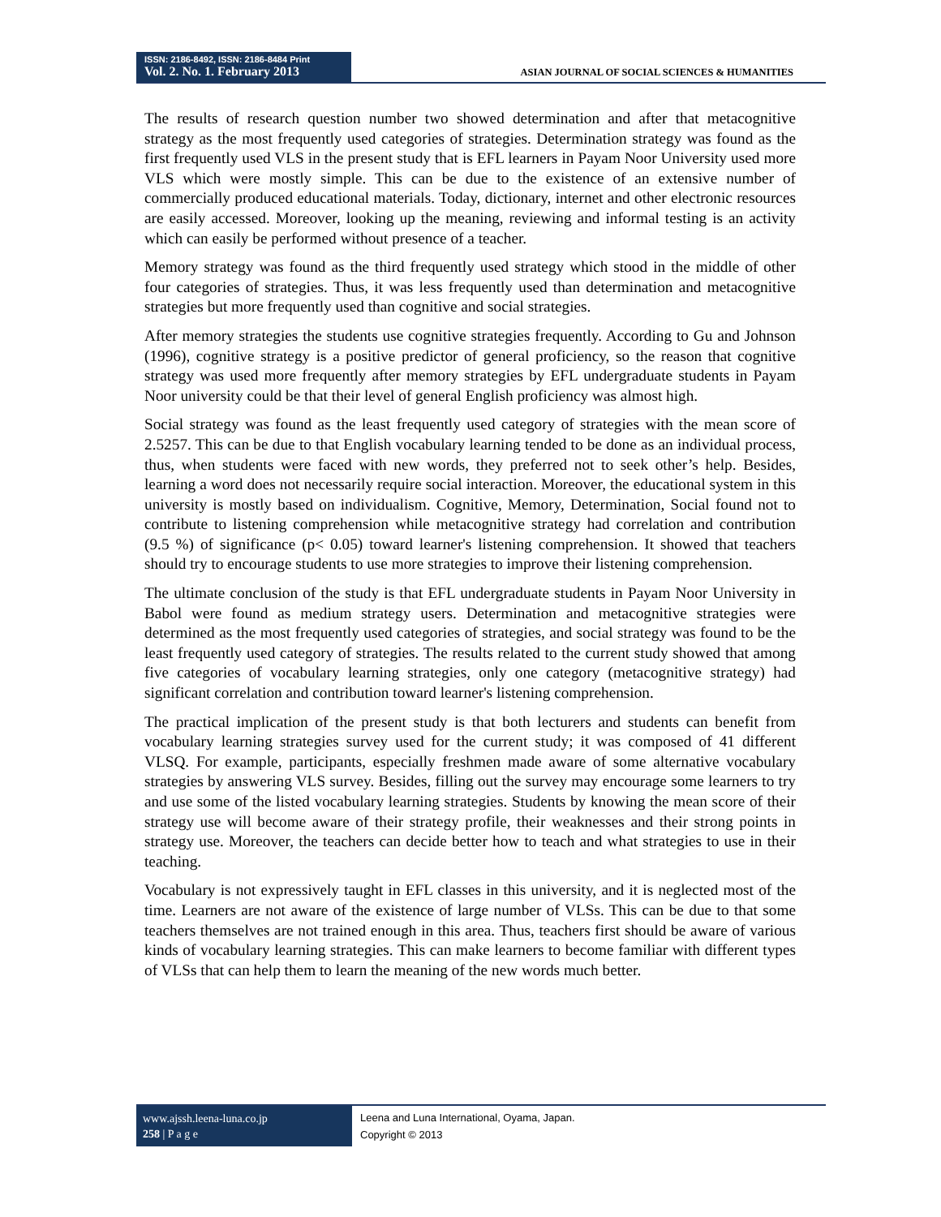ISSN: 2186-8492, ISSN: 2186-8484 Print
Vol. 2. No. 1. February 2013
ASIAN JOURNAL OF SOCIAL SCIENCES & HUMANITIES
The results of research question number two showed determination and after that metacognitive strategy as the most frequently used categories of strategies. Determination strategy was found as the first frequently used VLS in the present study that is EFL learners in Payam Noor University used more VLS which were mostly simple. This can be due to the existence of an extensive number of commercially produced educational materials. Today, dictionary, internet and other electronic resources are easily accessed. Moreover, looking up the meaning, reviewing and informal testing is an activity which can easily be performed without presence of a teacher.
Memory strategy was found as the third frequently used strategy which stood in the middle of other four categories of strategies. Thus, it was less frequently used than determination and metacognitive strategies but more frequently used than cognitive and social strategies.
After memory strategies the students use cognitive strategies frequently. According to Gu and Johnson (1996), cognitive strategy is a positive predictor of general proficiency, so the reason that cognitive strategy was used more frequently after memory strategies by EFL undergraduate students in Payam Noor university could be that their level of general English proficiency was almost high.
Social strategy was found as the least frequently used category of strategies with the mean score of 2.5257. This can be due to that English vocabulary learning tended to be done as an individual process, thus, when students were faced with new words, they preferred not to seek other’s help. Besides, learning a word does not necessarily require social interaction. Moreover, the educational system in this university is mostly based on individualism. Cognitive, Memory, Determination, Social found not to contribute to listening comprehension while metacognitive strategy had correlation and contribution (9.5 %) of significance (p< 0.05) toward learner's listening comprehension. It showed that teachers should try to encourage students to use more strategies to improve their listening comprehension.
The ultimate conclusion of the study is that EFL undergraduate students in Payam Noor University in Babol were found as medium strategy users. Determination and metacognitive strategies were determined as the most frequently used categories of strategies, and social strategy was found to be the least frequently used category of strategies. The results related to the current study showed that among five categories of vocabulary learning strategies, only one category (metacognitive strategy) had significant correlation and contribution toward learner's listening comprehension.
The practical implication of the present study is that both lecturers and students can benefit from vocabulary learning strategies survey used for the current study; it was composed of 41 different VLSQ. For example, participants, especially freshmen made aware of some alternative vocabulary strategies by answering VLS survey. Besides, filling out the survey may encourage some learners to try and use some of the listed vocabulary learning strategies. Students by knowing the mean score of their strategy use will become aware of their strategy profile, their weaknesses and their strong points in strategy use. Moreover, the teachers can decide better how to teach and what strategies to use in their teaching.
Vocabulary is not expressively taught in EFL classes in this university, and it is neglected most of the time. Learners are not aware of the existence of large number of VLSs. This can be due to that some teachers themselves are not trained enough in this area. Thus, teachers first should be aware of various kinds of vocabulary learning strategies. This can make learners to become familiar with different types of VLSs that can help them to learn the meaning of the new words much better.
www.ajssh.leena-luna.co.jp
258 | P a g e
Leena and Luna International, Oyama, Japan.
Copyright © 2013